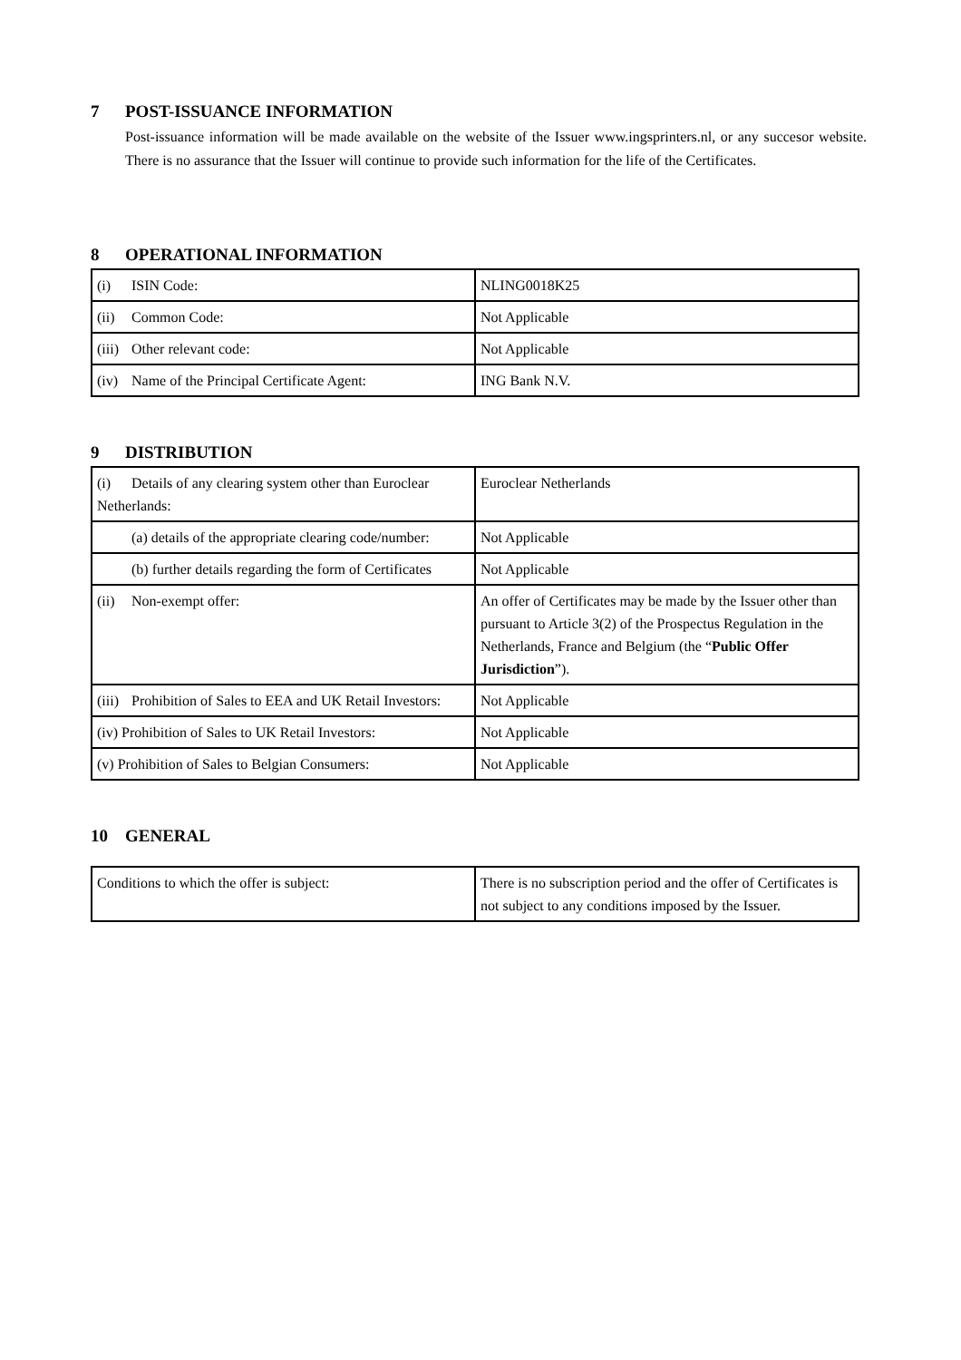7 POST-ISSUANCE INFORMATION
Post-issuance information will be made available on the website of the Issuer www.ingsprinters.nl, or any succesor website. There is no assurance that the Issuer will continue to provide such information for the life of the Certificates.
8 OPERATIONAL INFORMATION
| (i) ISIN Code: | NLING0018K25 |
| (ii) Common Code: | Not Applicable |
| (iii) Other relevant code: | Not Applicable |
| (iv) Name of the Principal Certificate Agent: | ING Bank N.V. |
9 DISTRIBUTION
| (i) Details of any clearing system other than Euroclear Netherlands: | Euroclear Netherlands |
| (a) details of the appropriate clearing code/number: | Not Applicable |
| (b) further details regarding the form of Certificates | Not Applicable |
| (ii) Non-exempt offer: | An offer of Certificates may be made by the Issuer other than pursuant to Article 3(2) of the Prospectus Regulation in the Netherlands, France and Belgium (the “ Public Offer Jurisdiction ”). |
| (iii) Prohibition of Sales to EEA and UK Retail Investors: | Not Applicable |
| (iv) Prohibition of Sales to UK Retail Investors: | Not Applicable |
| (v) Prohibition of Sales to Belgian Consumers: | Not Applicable |
10 GENERAL
| Conditions to which the offer is subject: | There is no subscription period and the offer of Certificates is not subject to any conditions imposed by the Issuer. |